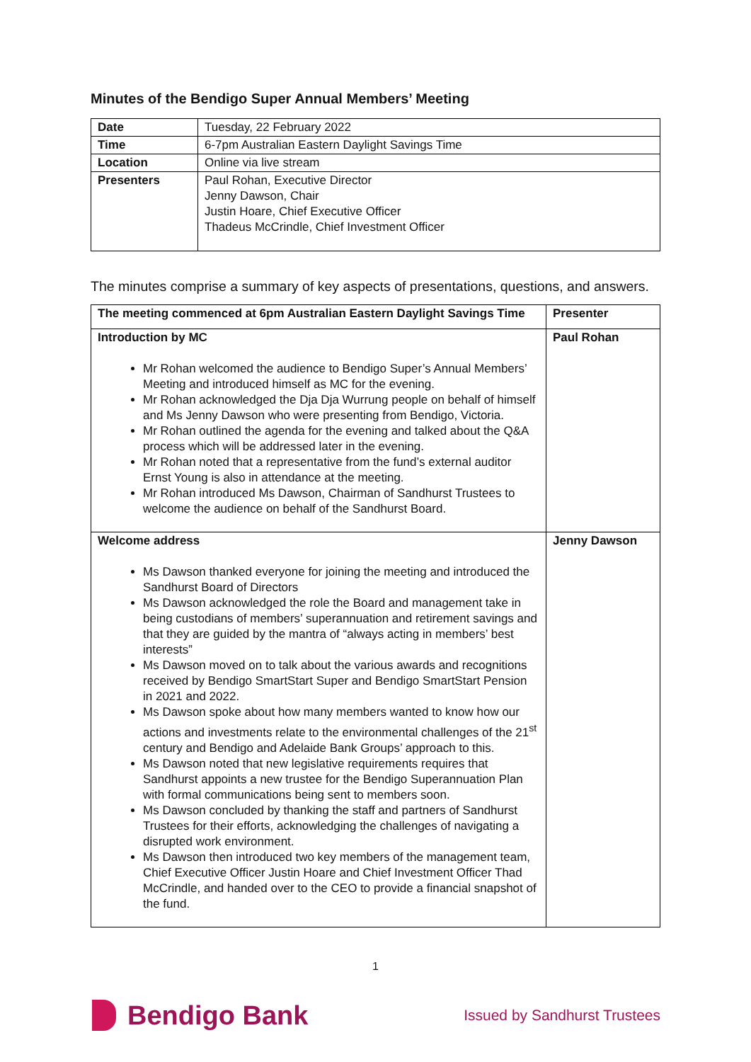Minutes of the Bendigo Super Annual Members’ Meeting
| Date | Tuesday, 22 February 2022 |
| Time | 6-7pm Australian Eastern Daylight Savings Time |
| Location | Online via live stream |
| Presenters | Paul Rohan, Executive Director Jenny Dawson, Chair Justin Hoare, Chief Executive Officer Thadeus McCrindle, Chief Investment Officer |
The minutes comprise a summary of key aspects of presentations, questions, and answers.
| The meeting commenced at 6pm Australian Eastern Daylight Savings Time | Presenter |
| --- | --- |
| Introduction by MC Mr Rohan welcomed the audience to Bendigo Super’s Annual Members’ Meeting and introduced himself as MC for the evening. Mr Rohan acknowledged the Dja Dja Wurrung people on behalf of himself and Ms Jenny Dawson who were presenting from Bendigo, Victoria. Mr Rohan outlined the agenda for the evening and talked about the Q&A process which will be addressed later in the evening. Mr Rohan noted that a representative from the fund’s external auditor Ernst Young is also in attendance at the meeting. Mr Rohan introduced Ms Dawson, Chairman of Sandhurst Trustees to welcome the audience on behalf of the Sandhurst Board. | Paul Rohan |
| Welcome address Ms Dawson thanked everyone for joining the meeting and introduced the Sandhurst Board of Directors Ms Dawson acknowledged the role the Board and management take in being custodians of members’ superannuation and retirement savings and that they are guided by the mantra of “always acting in members’ best interests” Ms Dawson moved on to talk about the various awards and recognitions received by Bendigo SmartStart Super and Bendigo SmartStart Pension in 2021 and 2022. Ms Dawson spoke about how many members wanted to know how our actions and investments relate to the environmental challenges of the 21<sup>st</sup> century and Bendigo and Adelaide Bank Groups’ approach to this. Ms Dawson noted that new legislative requirements requires that Sandhurst appoints a new trustee for the Bendigo Superannuation Plan with formal communications being sent to members soon. Ms Dawson concluded by thanking the staff and partners of Sandhurst Trustees for their efforts, acknowledging the challenges of navigating a disrupted work environment. Ms Dawson then introduced two key members of the management team, Chief Executive Officer Justin Hoare and Chief Investment Officer Thad McCrindle, and handed over to the CEO to provide a financial snapshot of the fund. | Jenny Dawson |
1
Bendigo Bank
Issued by Sandhurst Trustees